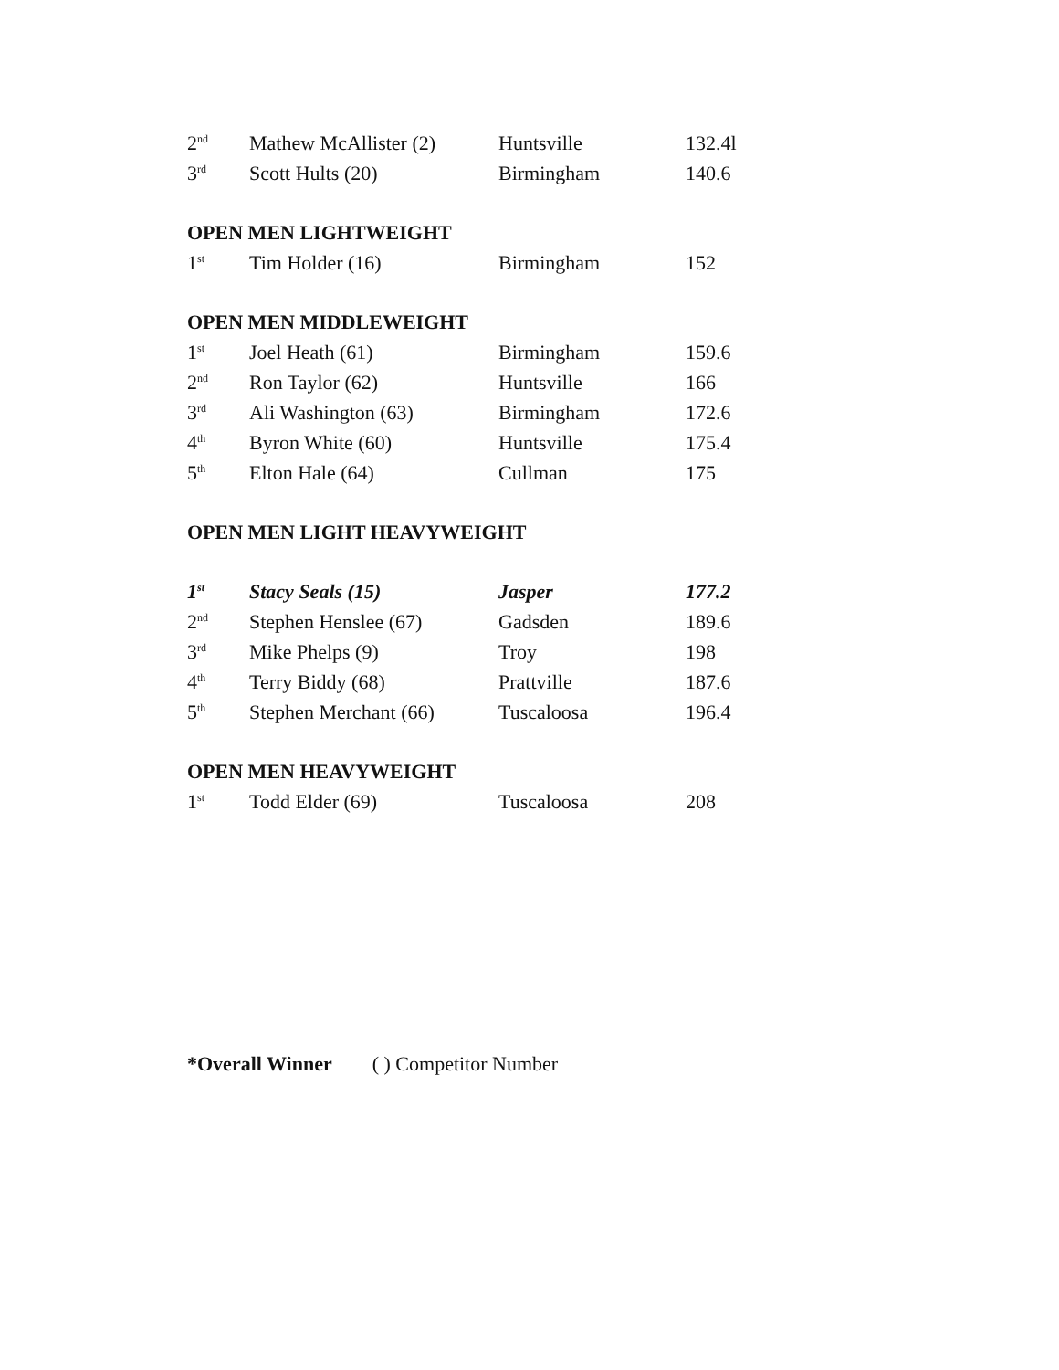| 2<sup>nd</sup> | Mathew McAllister (2) | Huntsville | 132.4l |
| 3<sup>rd</sup> | Scott Hults (20) | Birmingham | 140.6 |
OPEN MEN LIGHTWEIGHT
| 1<sup>st</sup> | Tim Holder (16) | Birmingham | 152 |
OPEN MEN MIDDLEWEIGHT
| 1<sup>st</sup> | Joel Heath (61) | Birmingham | 159.6 |
| 2<sup>nd</sup> | Ron Taylor (62) | Huntsville | 166 |
| 3<sup>rd</sup> | Ali Washington (63) | Birmingham | 172.6 |
| 4<sup>th</sup> | Byron White (60) | Huntsville | 175.4 |
| 5<sup>th</sup> | Elton Hale (64) | Cullman | 175 |
OPEN MEN LIGHT HEAVYWEIGHT
| 1<sup>st</sup> | Stacy Seals (15) | Jasper | 177.2 |
| 2<sup>nd</sup> | Stephen Henslee (67) | Gadsden | 189.6 |
| 3<sup>rd</sup> | Mike Phelps (9) | Troy | 198 |
| 4<sup>th</sup> | Terry Biddy (68) | Prattville | 187.6 |
| 5<sup>th</sup> | Stephen Merchant (66) | Tuscaloosa | 196.4 |
OPEN MEN HEAVYWEIGHT
| 1<sup>st</sup> | Todd Elder (69) | Tuscaloosa | 208 |
*Overall Winner ( ) Competitor Number